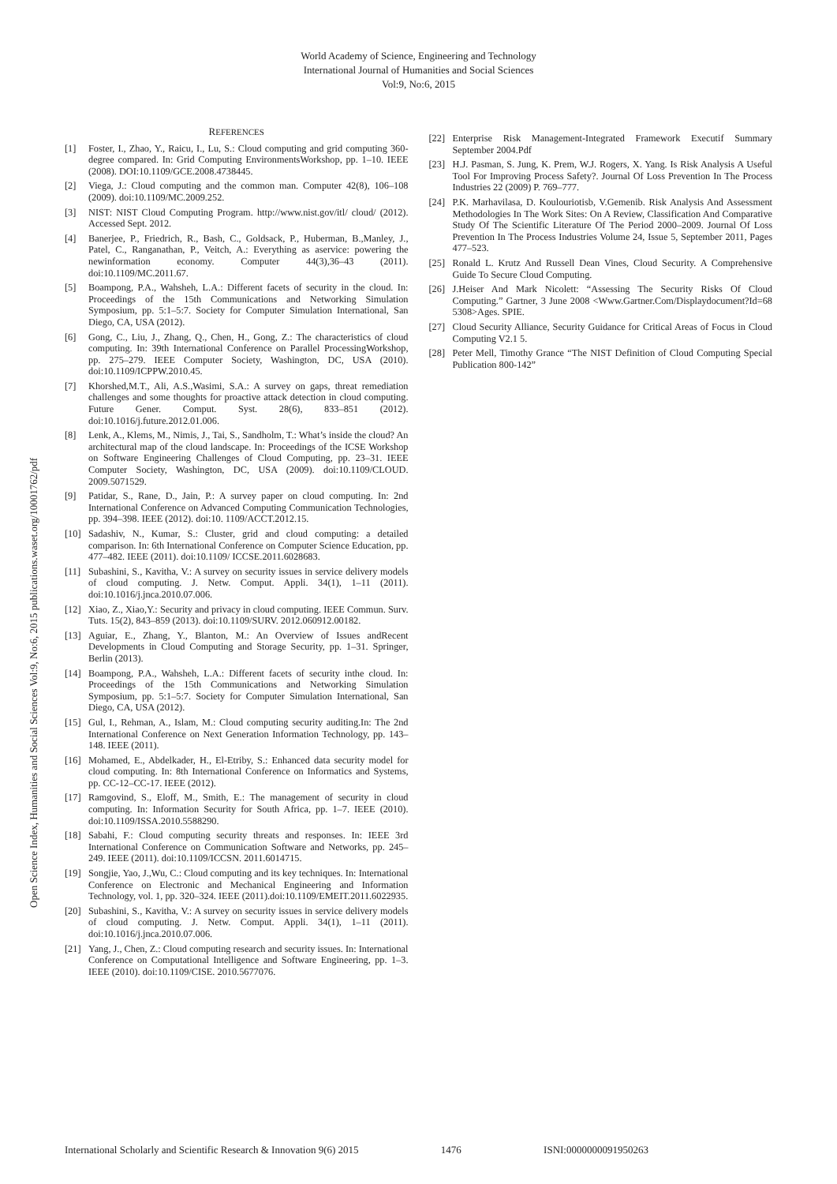World Academy of Science, Engineering and Technology
International Journal of Humanities and Social Sciences
Vol:9, No:6, 2015
Open Science Index, Humanities and Social Sciences Vol:9, No:6, 2015 publications.waset.org/10001762/pdf
REFERENCES
[1] Foster, I., Zhao, Y., Raicu, I., Lu, S.: Cloud computing and grid computing 360-degree compared. In: Grid Computing EnvironmentsWorkshop, pp. 1–10. IEEE (2008). DOI:10.1109/GCE.2008.4738445.
[2] Viega, J.: Cloud computing and the common man. Computer 42(8), 106–108 (2009). doi:10.1109/MC.2009.252.
[3] NIST: NIST Cloud Computing Program. http://www.nist.gov/itl/ cloud/ (2012). Accessed Sept. 2012.
[4] Banerjee, P., Friedrich, R., Bash, C., Goldsack, P., Huberman, B.,Manley, J., Patel, C., Ranganathan, P., Veitch, A.: Everything as aservice: powering the newinformation economy. Computer 44(3),36–43 (2011). doi:10.1109/MC.2011.67.
[5] Boampong, P.A., Wahsheh, L.A.: Different facets of security in the cloud. In: Proceedings of the 15th Communications and Networking Simulation Symposium, pp. 5:1–5:7. Society for Computer Simulation International, San Diego, CA, USA (2012).
[6] Gong, C., Liu, J., Zhang, Q., Chen, H., Gong, Z.: The characteristics of cloud computing. In: 39th International Conference on Parallel ProcessingWorkshop, pp. 275–279. IEEE Computer Society, Washington, DC, USA (2010). doi:10.1109/ICPPW.2010.45.
[7] Khorshed,M.T., Ali, A.S.,Wasimi, S.A.: A survey on gaps, threat remediation challenges and some thoughts for proactive attack detection in cloud computing. Future Gener. Comput. Syst. 28(6), 833–851 (2012). doi:10.1016/j.future.2012.01.006.
[8] Lenk, A., Klems, M., Nimis, J., Tai, S., Sandholm, T.: What’s inside the cloud? An architectural map of the cloud landscape. In: Proceedings of the ICSE Workshop on Software Engineering Challenges of Cloud Computing, pp. 23–31. IEEE Computer Society, Washington, DC, USA (2009). doi:10.1109/CLOUD. 2009.5071529.
[9] Patidar, S., Rane, D., Jain, P.: A survey paper on cloud computing. In: 2nd International Conference on Advanced Computing Communication Technologies, pp. 394–398. IEEE (2012). doi:10. 1109/ACCT.2012.15.
[10] Sadashiv, N., Kumar, S.: Cluster, grid and cloud computing: a detailed comparison. In: 6th International Conference on Computer Science Education, pp. 477–482. IEEE (2011). doi:10.1109/ ICCSE.2011.6028683.
[11] Subashini, S., Kavitha, V.: A survey on security issues in service delivery models of cloud computing. J. Netw. Comput. Appli. 34(1), 1–11 (2011). doi:10.1016/j.jnca.2010.07.006.
[12] Xiao, Z., Xiao,Y.: Security and privacy in cloud computing. IEEE Commun. Surv. Tuts. 15(2), 843–859 (2013). doi:10.1109/SURV. 2012.060912.00182.
[13] Aguiar, E., Zhang, Y., Blanton, M.: An Overview of Issues andRecent Developments in Cloud Computing and Storage Security, pp. 1–31. Springer, Berlin (2013).
[14] Boampong, P.A., Wahsheh, L.A.: Different facets of security inthe cloud. In: Proceedings of the 15th Communications and Networking Simulation Symposium, pp. 5:1–5:7. Society for Computer Simulation International, San Diego, CA, USA (2012).
[15] Gul, I., Rehman, A., Islam, M.: Cloud computing security auditing.In: The 2nd International Conference on Next Generation Information Technology, pp. 143–148. IEEE (2011).
[16] Mohamed, E., Abdelkader, H., El-Etriby, S.: Enhanced data security model for cloud computing. In: 8th International Conference on Informatics and Systems, pp. CC-12–CC-17. IEEE (2012).
[17] Ramgovind, S., Eloff, M., Smith, E.: The management of security in cloud computing. In: Information Security for South Africa, pp. 1–7. IEEE (2010). doi:10.1109/ISSA.2010.5588290.
[18] Sabahi, F.: Cloud computing security threats and responses. In: IEEE 3rd International Conference on Communication Software and Networks, pp. 245–249. IEEE (2011). doi:10.1109/ICCSN. 2011.6014715.
[19] Songjie, Yao, J.,Wu, C.: Cloud computing and its key techniques. In: International Conference on Electronic and Mechanical Engineering and Information Technology, vol. 1, pp. 320–324. IEEE (2011).doi:10.1109/EMEIT.2011.6022935.
[20] Subashini, S., Kavitha, V.: A survey on security issues in service delivery models of cloud computing. J. Netw. Comput. Appli. 34(1), 1–11 (2011). doi:10.1016/j.jnca.2010.07.006.
[21] Yang, J., Chen, Z.: Cloud computing research and security issues. In: International Conference on Computational Intelligence and Software Engineering, pp. 1–3. IEEE (2010). doi:10.1109/CISE. 2010.5677076.
[22] Enterprise Risk Management-Integrated Framework Executif Summary September 2004.Pdf
[23] H.J. Pasman, S. Jung, K. Prem, W.J. Rogers, X. Yang. Is Risk Analysis A Useful Tool For Improving Process Safety?. Journal Of Loss Prevention In The Process Industries 22 (2009) P. 769–777.
[24] P.K. Marhavilasa, D. Koulouriotisb, V.Gemenib. Risk Analysis And Assessment Methodologies In The Work Sites: On A Review, Classification And Comparative Study Of The Scientific Literature Of The Period 2000–2009. Journal Of Loss Prevention In The Process Industries Volume 24, Issue 5, September 2011, Pages 477–523.
[25] Ronald L. Krutz And Russell Dean Vines, Cloud Security. A Comprehensive Guide To Secure Cloud Computing.
[26] J.Heiser And Mark Nicolett: “Assessing The Security Risks Of Cloud Computing.” Gartner, 3 June 2008 <Www.Gartner.Com/Displaydocument?Id=68 5308>Ages. SPIE.
[27] Cloud Security Alliance, Security Guidance for Critical Areas of Focus in Cloud Computing V2.1 5.
[28] Peter Mell, Timothy Grance “The NIST Definition of Cloud Computing Special Publication 800-142”
International Scholarly and Scientific Research & Innovation 9(6) 2015 1476 ISNI:0000000091950263